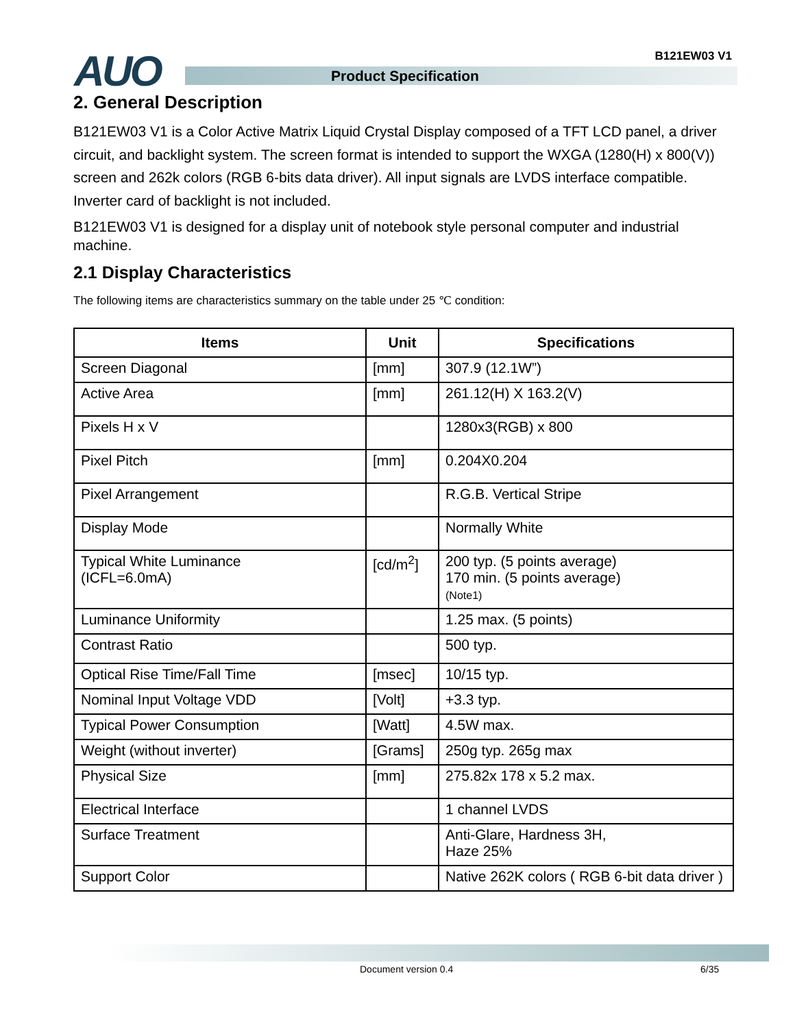AUO B121EW03 V1
Product Specification
2. General Description
B121EW03 V1 is a Color Active Matrix Liquid Crystal Display composed of a TFT LCD panel, a driver circuit, and backlight system. The screen format is intended to support the WXGA (1280(H) x 800(V)) screen and 262k colors (RGB 6-bits data driver). All input signals are LVDS interface compatible. Inverter card of backlight is not included.
B121EW03 V1 is designed for a display unit of notebook style personal computer and industrial machine.
2.1 Display Characteristics
The following items are characteristics summary on the table under 25 ℃ condition:
| Items | Unit | Specifications |
| --- | --- | --- |
| Screen Diagonal | [mm] | 307.9 (12.1W”) |
| Active Area | [mm] | 261.12(H) X 163.2(V) |
| Pixels H x V | | 1280x3(RGB) x 800 |
| Pixel Pitch | [mm] | 0.204X0.204 |
| Pixel Arrangement | | R.G.B. Vertical Stripe |
| Display Mode | | Normally White |
| Typical White Luminance (ICFL=6.0mA) | [cd/m<sup>2</sup>] | 200 typ. (5 points average) 170 min. (5 points average) (Note1) |
| Luminance Uniformity | | 1.25 max. (5 points) |
| Contrast Ratio | | 500 typ. |
| Optical Rise Time/Fall Time | [msec] | 10/15 typ. |
| Nominal Input Voltage VDD | [Volt] | +3.3 typ. |
| Typical Power Consumption | [Watt] | 4.5W max. |
| Weight (without inverter) | [Grams] | 250g typ. 265g max |
| Physical Size | [mm] | 275.82x 178 x 5.2 max. |
| Electrical Interface | | 1 channel LVDS |
| Surface Treatment | | Anti-Glare, Hardness 3H, Haze 25% |
| Support Color | | Native 262K colors ( RGB 6-bit data driver ) |
Document version 0.4 6/35